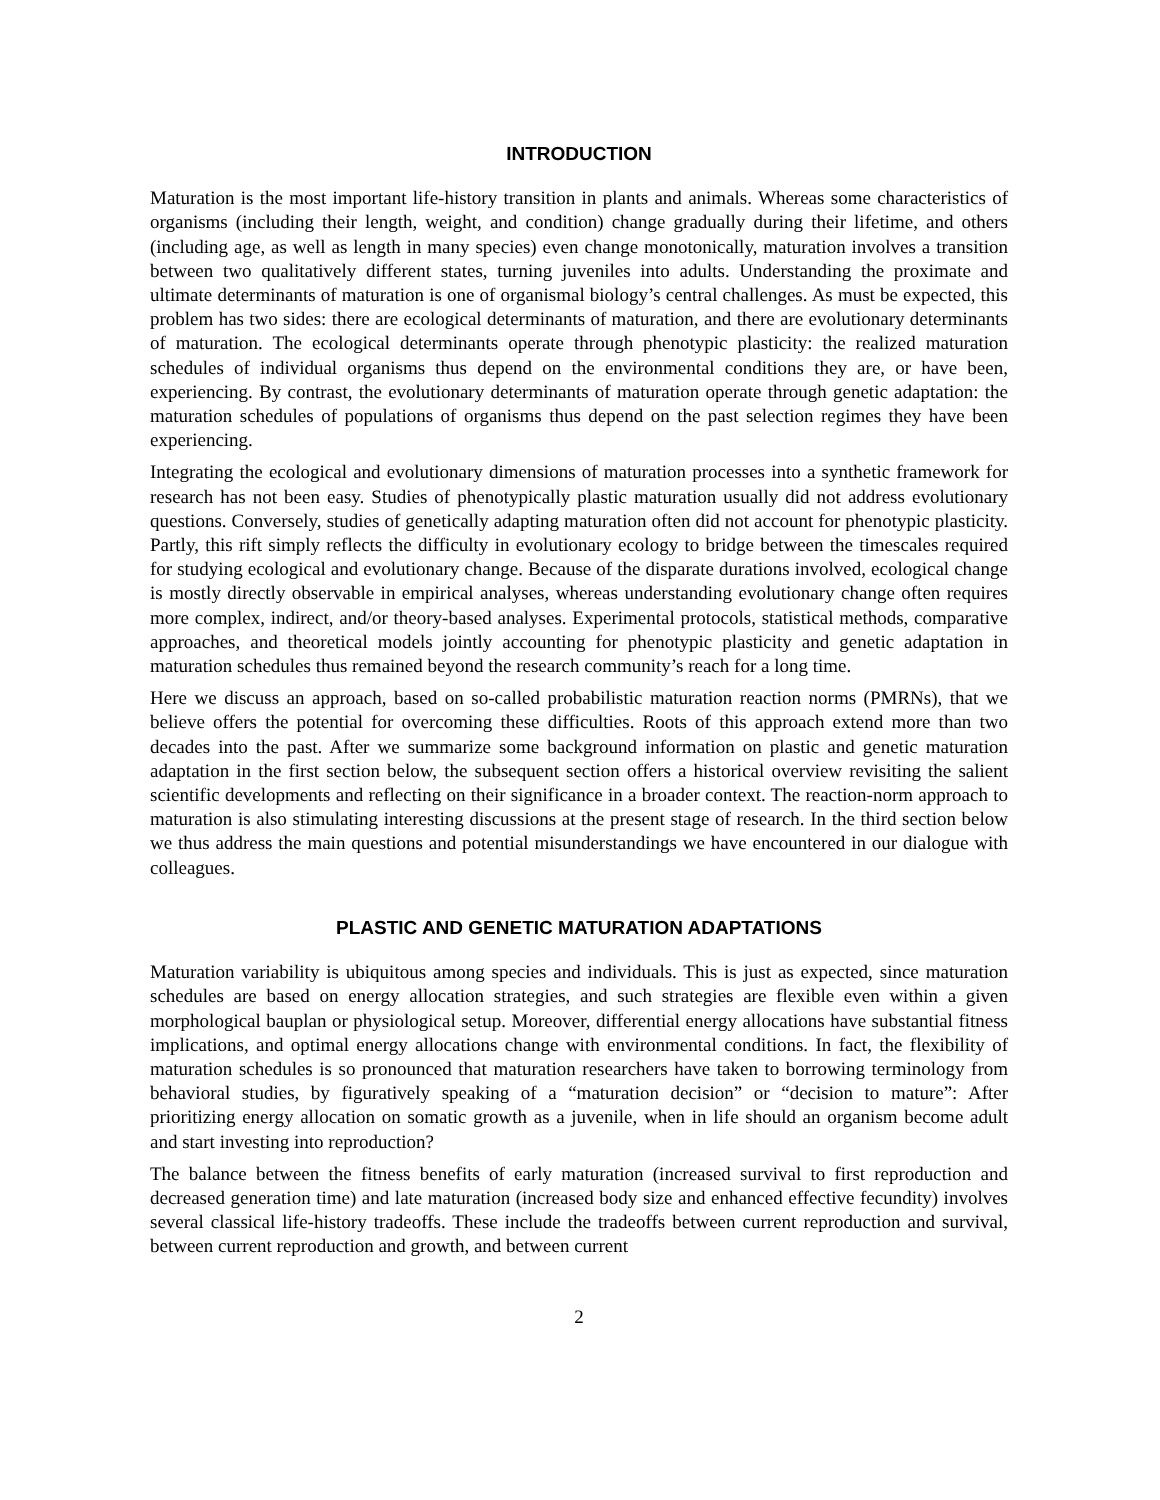INTRODUCTION
Maturation is the most important life-history transition in plants and animals. Whereas some characteristics of organisms (including their length, weight, and condition) change gradually during their lifetime, and others (including age, as well as length in many species) even change monotonically, maturation involves a transition between two qualitatively different states, turning juveniles into adults. Understanding the proximate and ultimate determinants of maturation is one of organismal biology’s central challenges. As must be expected, this problem has two sides: there are ecological determinants of maturation, and there are evolutionary determinants of maturation. The ecological determinants operate through phenotypic plasticity: the realized maturation schedules of individual organisms thus depend on the environmental conditions they are, or have been, experiencing. By contrast, the evolutionary determinants of maturation operate through genetic adaptation: the maturation schedules of populations of organisms thus depend on the past selection regimes they have been experiencing.
Integrating the ecological and evolutionary dimensions of maturation processes into a synthetic framework for research has not been easy. Studies of phenotypically plastic maturation usually did not address evolutionary questions. Conversely, studies of genetically adapting maturation often did not account for phenotypic plasticity. Partly, this rift simply reflects the difficulty in evolutionary ecology to bridge between the timescales required for studying ecological and evolutionary change. Because of the disparate durations involved, ecological change is mostly directly observable in empirical analyses, whereas understanding evolutionary change often requires more complex, indirect, and/or theory-based analyses. Experimental protocols, statistical methods, comparative approaches, and theoretical models jointly accounting for phenotypic plasticity and genetic adaptation in maturation schedules thus remained beyond the research community’s reach for a long time.
Here we discuss an approach, based on so-called probabilistic maturation reaction norms (PMRNs), that we believe offers the potential for overcoming these difficulties. Roots of this approach extend more than two decades into the past. After we summarize some background information on plastic and genetic maturation adaptation in the first section below, the subsequent section offers a historical overview revisiting the salient scientific developments and reflecting on their significance in a broader context. The reaction-norm approach to maturation is also stimulating interesting discussions at the present stage of research. In the third section below we thus address the main questions and potential misunderstandings we have encountered in our dialogue with colleagues.
PLASTIC AND GENETIC MATURATION ADAPTATIONS
Maturation variability is ubiquitous among species and individuals. This is just as expected, since maturation schedules are based on energy allocation strategies, and such strategies are flexible even within a given morphological bauplan or physiological setup. Moreover, differential energy allocations have substantial fitness implications, and optimal energy allocations change with environmental conditions. In fact, the flexibility of maturation schedules is so pronounced that maturation researchers have taken to borrowing terminology from behavioral studies, by figuratively speaking of a “maturation decision” or “decision to mature”: After prioritizing energy allocation on somatic growth as a juvenile, when in life should an organism become adult and start investing into reproduction?
The balance between the fitness benefits of early maturation (increased survival to first reproduction and decreased generation time) and late maturation (increased body size and enhanced effective fecundity) involves several classical life-history tradeoffs. These include the tradeoffs between current reproduction and survival, between current reproduction and growth, and between current
2